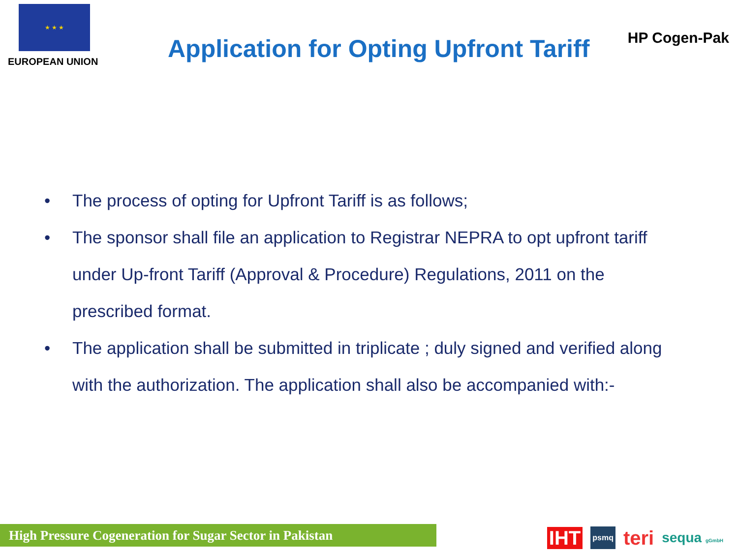★ ★ ★
EUROPEAN UNION
Application for Opting Upfront Tariff
HP Cogen-Pak
• The process of opting for Upfront Tariff is as follows;
• The sponsor shall file an application to Registrar NEPRA to opt upfront tariff under Up-front Tariff (Approval & Procedure) Regulations, 2011 on the prescribed format.
• The application shall be submitted in triplicate ; duly signed and verified along with the authorization. The application shall also be accompanied with:-
High Pressure Cogeneration for Sugar Sector in Pakistan
IHT psmq teri sequa gGmbH